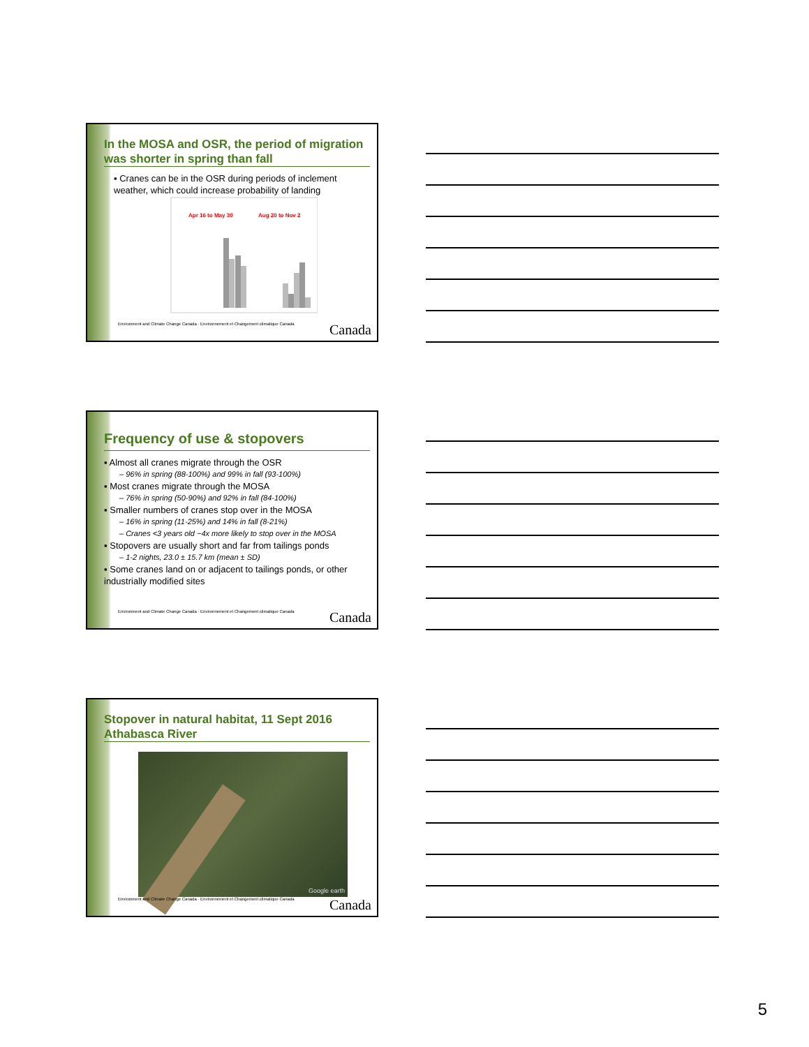In the MOSA and OSR, the period of migration was shorter in spring than fall
▪ Cranes can be in the OSR during periods of inclement weather, which could increase probability of landing
Apr 16 to May 30
Aug 20 to Nov 2
Environment and Climate Change Canada · Environnement et Changement climatique Canada Canada
Frequency of use & stopovers
▪ Almost all cranes migrate through the OSR
– 96% in spring (88-100%) and 99% in fall (93-100%)
▪ Most cranes migrate through the MOSA
– 76% in spring (50-90%) and 92% in fall (84-100%)
▪ Smaller numbers of cranes stop over in the MOSA
– 16% in spring (11-25%) and 14% in fall (8-21%)
– Cranes <3 years old ~4x more likely to stop over in the MOSA
▪ Stopovers are usually short and far from tailings ponds
– 1-2 nights, 23.0 ± 15.7 km (mean ± SD)
▪ Some cranes land on or adjacent to tailings ponds, or other industrially modified sites
Environment and Climate Change Canada · Environnement et Changement climatique Canada Canada
Stopover in natural habitat, 11 Sept 2016 Athabasca River
Google earth
Environment and Climate Change Canada · Environnement et Changement climatique Canada Canada
5